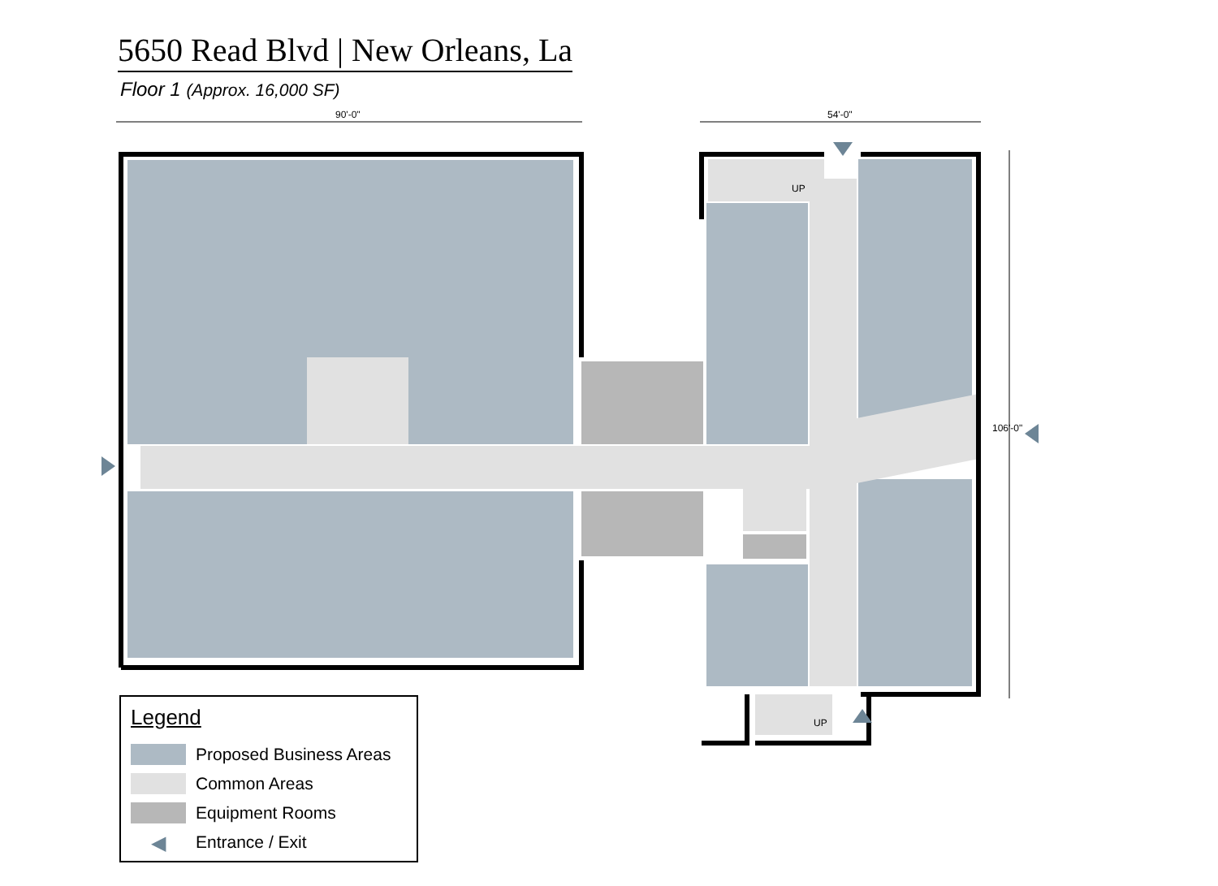5650 Read Blvd | New Orleans, La
Floor 1 (Approx. 16,000 SF)
90'-0" 54'-0"
106'-0"
UP
UP
Legend
Proposed Business Areas
Common Areas
Equipment Rooms
◀
Entrance / Exit